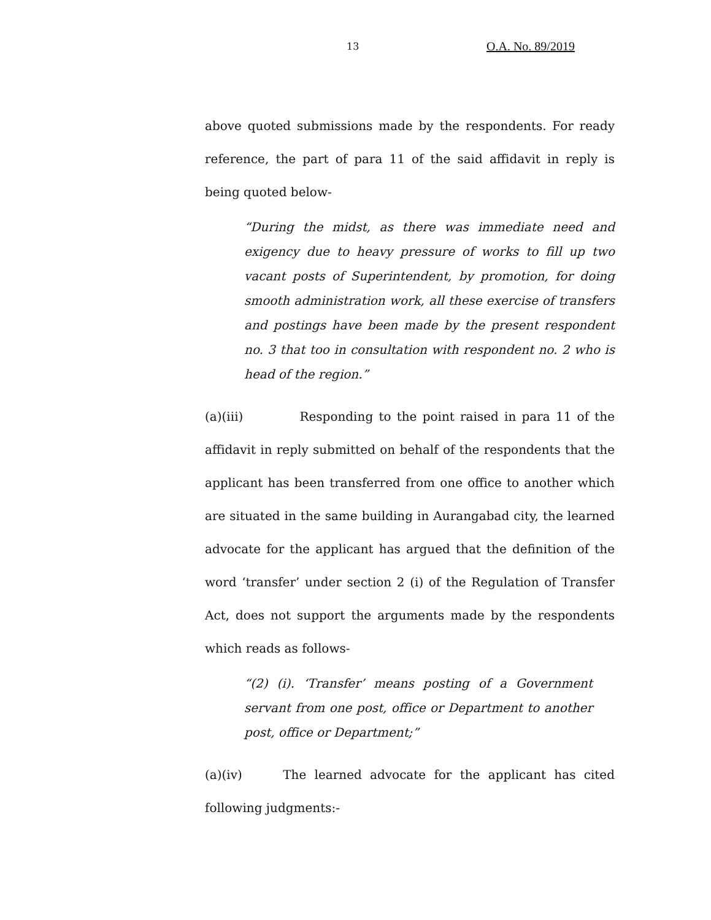13 O.A. No. 89/2019
above quoted submissions made by the respondents. For ready reference, the part of para 11 of the said affidavit in reply is being quoted below-
“During the midst, as there was immediate need and exigency due to heavy pressure of works to fill up two vacant posts of Superintendent, by promotion, for doing smooth administration work, all these exercise of transfers and postings have been made by the present respondent no. 3 that too in consultation with respondent no. 2 who is head of the region.”
(a)(iii) Responding to the point raised in para 11 of the affidavit in reply submitted on behalf of the respondents that the applicant has been transferred from one office to another which are situated in the same building in Aurangabad city, the learned advocate for the applicant has argued that the definition of the word ‘transfer’ under section 2 (i) of the Regulation of Transfer Act, does not support the arguments made by the respondents which reads as follows-
“(2) (i). ‘Transfer’ means posting of a Government servant from one post, office or Department to another post, office or Department;”
(a)(iv) The learned advocate for the applicant has cited following judgments:-